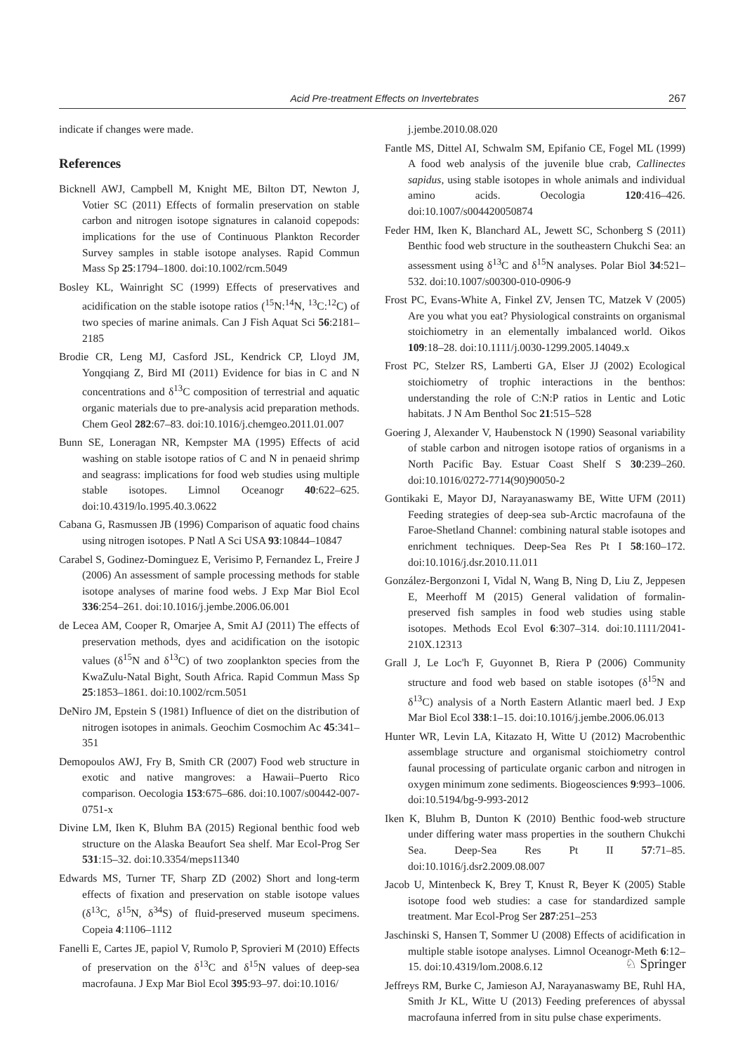Acid Pre-treatment Effects on Invertebrates 267
indicate if changes were made.
References
Bicknell AWJ, Campbell M, Knight ME, Bilton DT, Newton J, Votier SC (2011) Effects of formalin preservation on stable carbon and nitrogen isotope signatures in calanoid copepods: implications for the use of Continuous Plankton Recorder Survey samples in stable isotope analyses. Rapid Commun Mass Sp 25:1794–1800. doi:10.1002/rcm.5049
Bosley KL, Wainright SC (1999) Effects of preservatives and acidification on the stable isotope ratios (<sup>15</sup>N:<sup>14</sup>N, <sup>13</sup>C:<sup>12</sup>C) of two species of marine animals. Can J Fish Aquat Sci 56:2181–2185
Brodie CR, Leng MJ, Casford JSL, Kendrick CP, Lloyd JM, Yongqiang Z, Bird MI (2011) Evidence for bias in C and N concentrations and δ<sup>13</sup>C composition of terrestrial and aquatic organic materials due to pre-analysis acid preparation methods. Chem Geol 282:67–83. doi:10.1016/j.chemgeo.2011.01.007
Bunn SE, Loneragan NR, Kempster MA (1995) Effects of acid washing on stable isotope ratios of C and N in penaeid shrimp and seagrass: implications for food web studies using multiple stable isotopes. Limnol Oceanogr 40:622–625. doi:10.4319/lo.1995.40.3.0622
Cabana G, Rasmussen JB (1996) Comparison of aquatic food chains using nitrogen isotopes. P Natl A Sci USA 93:10844–10847
Carabel S, Godinez-Dominguez E, Verisimo P, Fernandez L, Freire J (2006) An assessment of sample processing methods for stable isotope analyses of marine food webs. J Exp Mar Biol Ecol 336:254–261. doi:10.1016/j.jembe.2006.06.001
de Lecea AM, Cooper R, Omarjee A, Smit AJ (2011) The effects of preservation methods, dyes and acidification on the isotopic values (δ<sup>15</sup>N and δ<sup>13</sup>C) of two zooplankton species from the KwaZulu-Natal Bight, South Africa. Rapid Commun Mass Sp 25:1853–1861. doi:10.1002/rcm.5051
DeNiro JM, Epstein S (1981) Influence of diet on the distribution of nitrogen isotopes in animals. Geochim Cosmochim Ac 45:341–351
Demopoulos AWJ, Fry B, Smith CR (2007) Food web structure in exotic and native mangroves: a Hawaii–Puerto Rico comparison. Oecologia 153:675–686. doi:10.1007/s00442-007-0751-x
Divine LM, Iken K, Bluhm BA (2015) Regional benthic food web structure on the Alaska Beaufort Sea shelf. Mar Ecol-Prog Ser 531:15–32. doi:10.3354/meps11340
Edwards MS, Turner TF, Sharp ZD (2002) Short and long-term effects of fixation and preservation on stable isotope values (δ<sup>13</sup>C, δ<sup>15</sup>N, δ<sup>34</sup>S) of fluid-preserved museum specimens. Copeia 4:1106–1112
Fanelli E, Cartes JE, papiol V, Rumolo P, Sprovieri M (2010) Effects of preservation on the δ<sup>13</sup>C and δ<sup>15</sup>N values of deep-sea macrofauna. J Exp Mar Biol Ecol 395:93–97. doi:10.1016/
j.jembe.2010.08.020
Fantle MS, Dittel AI, Schwalm SM, Epifanio CE, Fogel ML (1999) A food web analysis of the juvenile blue crab, Callinectes sapidus, using stable isotopes in whole animals and individual amino acids. Oecologia 120:416–426. doi:10.1007/s004420050874
Feder HM, Iken K, Blanchard AL, Jewett SC, Schonberg S (2011) Benthic food web structure in the southeastern Chukchi Sea: an assessment using δ<sup>13</sup>C and δ<sup>15</sup>N analyses. Polar Biol 34:521–532. doi:10.1007/s00300-010-0906-9
Frost PC, Evans-White A, Finkel ZV, Jensen TC, Matzek V (2005) Are you what you eat? Physiological constraints on organismal stoichiometry in an elementally imbalanced world. Oikos 109:18–28. doi:10.1111/j.0030-1299.2005.14049.x
Frost PC, Stelzer RS, Lamberti GA, Elser JJ (2002) Ecological stoichiometry of trophic interactions in the benthos: understanding the role of C:N:P ratios in Lentic and Lotic habitats. J N Am Benthol Soc 21:515–528
Goering J, Alexander V, Haubenstock N (1990) Seasonal variability of stable carbon and nitrogen isotope ratios of organisms in a North Pacific Bay. Estuar Coast Shelf S 30:239–260. doi:10.1016/0272-7714(90)90050-2
Gontikaki E, Mayor DJ, Narayanaswamy BE, Witte UFM (2011) Feeding strategies of deep-sea sub-Arctic macrofauna of the Faroe-Shetland Channel: combining natural stable isotopes and enrichment techniques. Deep-Sea Res Pt I 58:160–172. doi:10.1016/j.dsr.2010.11.011
González-Bergonzoni I, Vidal N, Wang B, Ning D, Liu Z, Jeppesen E, Meerhoff M (2015) General validation of formalin-preserved fish samples in food web studies using stable isotopes. Methods Ecol Evol 6:307–314. doi:10.1111/2041-210X.12313
Grall J, Le Loc'h F, Guyonnet B, Riera P (2006) Community structure and food web based on stable isotopes (δ<sup>15</sup>N and δ<sup>13</sup>C) analysis of a North Eastern Atlantic maerl bed. J Exp Mar Biol Ecol 338:1–15. doi:10.1016/j.jembe.2006.06.013
Hunter WR, Levin LA, Kitazato H, Witte U (2012) Macrobenthic assemblage structure and organismal stoichiometry control faunal processing of particulate organic carbon and nitrogen in oxygen minimum zone sediments. Biogeosciences 9:993–1006. doi:10.5194/bg-9-993-2012
Iken K, Bluhm B, Dunton K (2010) Benthic food-web structure under differing water mass properties in the southern Chukchi Sea. Deep-Sea Res Pt II 57:71–85. doi:10.1016/j.dsr2.2009.08.007
Jacob U, Mintenbeck K, Brey T, Knust R, Beyer K (2005) Stable isotope food web studies: a case for standardized sample treatment. Mar Ecol-Prog Ser 287:251–253
Jaschinski S, Hansen T, Sommer U (2008) Effects of acidification in multiple stable isotope analyses. Limnol Oceanogr-Meth 6:12–15. doi:10.4319/lom.2008.6.12
Jeffreys RM, Burke C, Jamieson AJ, Narayanaswamy BE, Ruhl HA, Smith Jr KL, Witte U (2013) Feeding preferences of abyssal macrofauna inferred from in situ pulse chase experiments.
♘ Springer